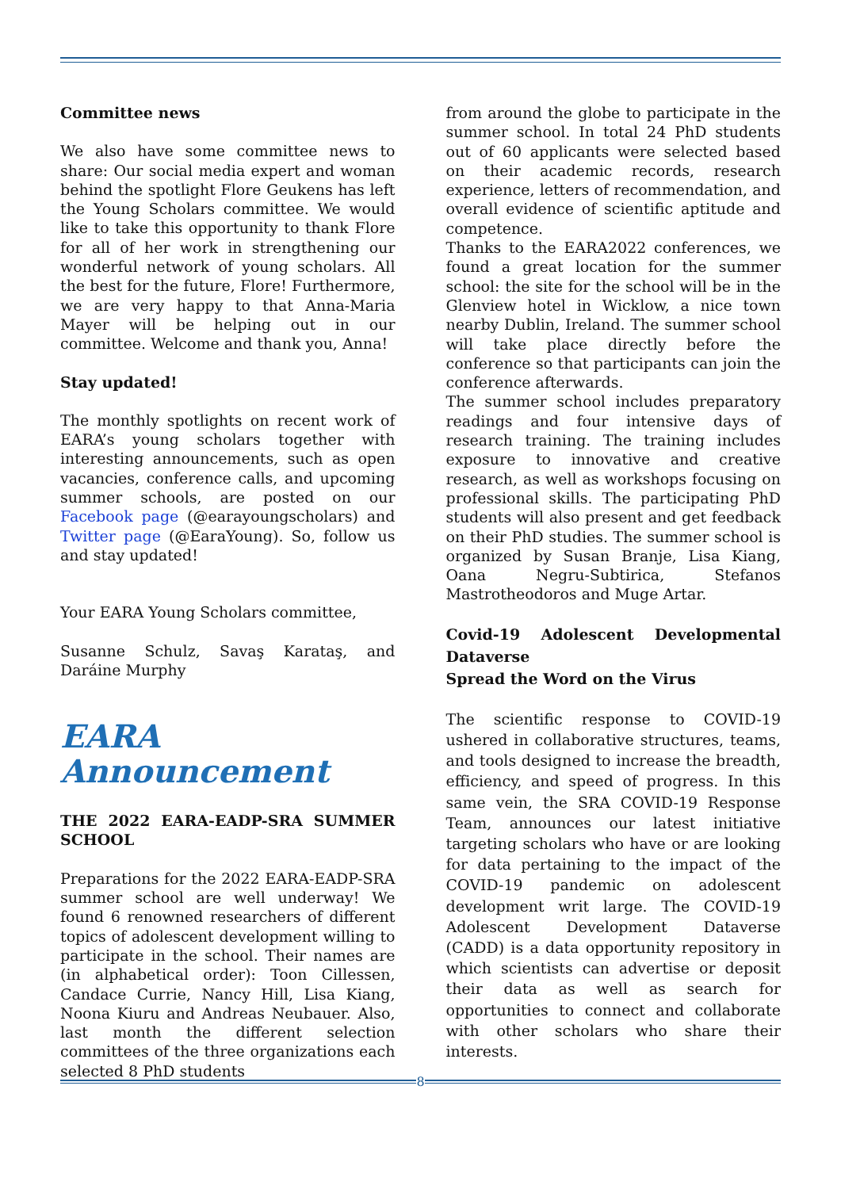Committee news
We also have some committee news to share: Our social media expert and woman behind the spotlight Flore Geukens has left the Young Scholars committee. We would like to take this opportunity to thank Flore for all of her work in strengthening our wonderful network of young scholars. All the best for the future, Flore! Furthermore, we are very happy to that Anna-Maria Mayer will be helping out in our committee. Welcome and thank you, Anna!
Stay updated!
The monthly spotlights on recent work of EARA’s young scholars together with interesting announcements, such as open vacancies, conference calls, and upcoming summer schools, are posted on our Facebook page (@earayoungscholars) and Twitter page (@EaraYoung). So, follow us and stay updated!
Your EARA Young Scholars committee,
Susanne Schulz, Savaş Karataş, and Daráine Murphy
EARA
Announcement
THE 2022 EARA-EADP-SRA SUMMER SCHOOL
Preparations for the 2022 EARA-EADP-SRA summer school are well underway! We found 6 renowned researchers of different topics of adolescent development willing to participate in the school. Their names are (in alphabetical order): Toon Cillessen, Candace Currie, Nancy Hill, Lisa Kiang, Noona Kiuru and Andreas Neubauer. Also, last month the different selection committees of the three organizations each selected 8 PhD students
from around the globe to participate in the summer school. In total 24 PhD students out of 60 applicants were selected based on their academic records, research experience, letters of recommendation, and overall evidence of scientific aptitude and competence.
Thanks to the EARA2022 conferences, we found a great location for the summer school: the site for the school will be in the Glenview hotel in Wicklow, a nice town nearby Dublin, Ireland. The summer school will take place directly before the conference so that participants can join the conference afterwards.
The summer school includes preparatory readings and four intensive days of research training. The training includes exposure to innovative and creative research, as well as workshops focusing on professional skills. The participating PhD students will also present and get feedback on their PhD studies. The summer school is organized by Susan Branje, Lisa Kiang, Oana Negru-Subtirica, Stefanos Mastrotheodoros and Muge Artar.
Covid-19 Adolescent Developmental Dataverse
Spread the Word on the Virus
The scientific response to COVID-19 ushered in collaborative structures, teams, and tools designed to increase the breadth, efficiency, and speed of progress. In this same vein, the SRA COVID-19 Response Team, announces our latest initiative targeting scholars who have or are looking for data pertaining to the impact of the COVID-19 pandemic on adolescent development writ large. The COVID-19 Adolescent Development Dataverse (CADD) is a data opportunity repository in which scientists can advertise or deposit their data as well as search for opportunities to connect and collaborate with other scholars who share their interests.
8